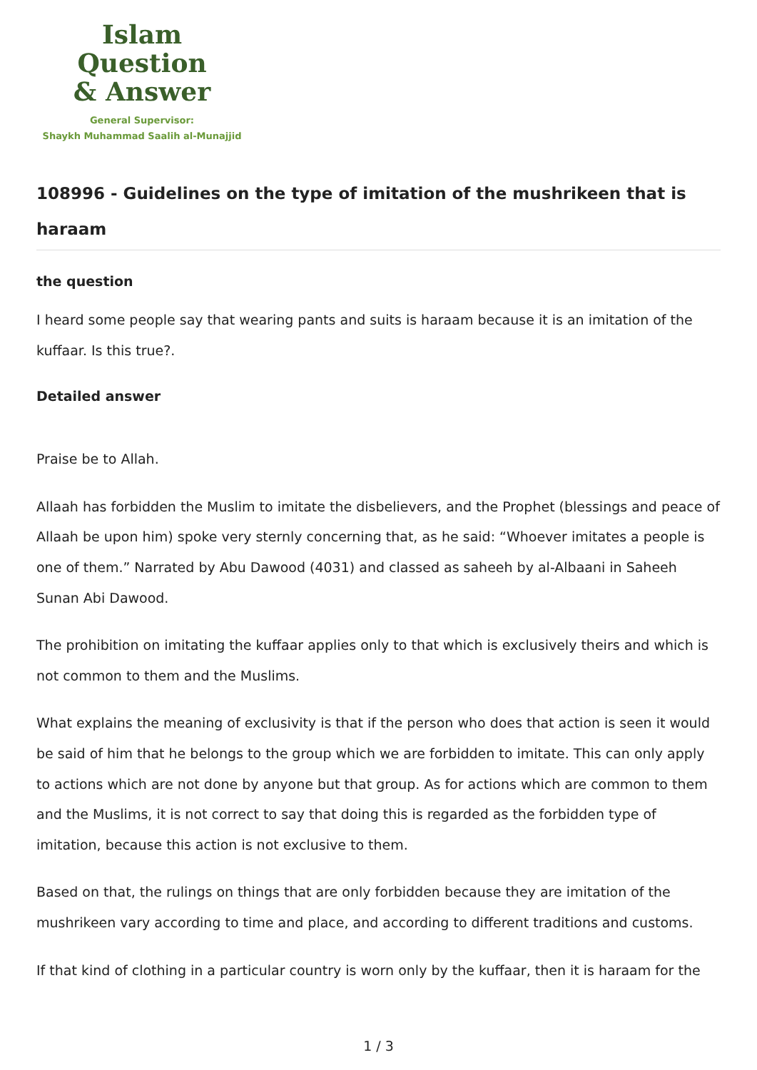Islam Question
& Answer
General Supervisor:
Shaykh Muhammad Saalih al-Munajjid
108996 - Guidelines on the type of imitation of the mushrikeen that is haraam
the question
I heard some people say that wearing pants and suits is haraam because it is an imitation of the kuffaar. Is this true?.
Detailed answer
Praise be to Allah.
Allaah has forbidden the Muslim to imitate the disbelievers, and the Prophet (blessings and peace of Allaah be upon him) spoke very sternly concerning that, as he said: “Whoever imitates a people is one of them.” Narrated by Abu Dawood (4031) and classed as saheeh by al-Albaani in Saheeh Sunan Abi Dawood.
The prohibition on imitating the kuffaar applies only to that which is exclusively theirs and which is not common to them and the Muslims.
What explains the meaning of exclusivity is that if the person who does that action is seen it would be said of him that he belongs to the group which we are forbidden to imitate. This can only apply to actions which are not done by anyone but that group. As for actions which are common to them and the Muslims, it is not correct to say that doing this is regarded as the forbidden type of imitation, because this action is not exclusive to them.
Based on that, the rulings on things that are only forbidden because they are imitation of the mushrikeen vary according to time and place, and according to different traditions and customs.
If that kind of clothing in a particular country is worn only by the kuffaar, then it is haraam for the
1 / 3